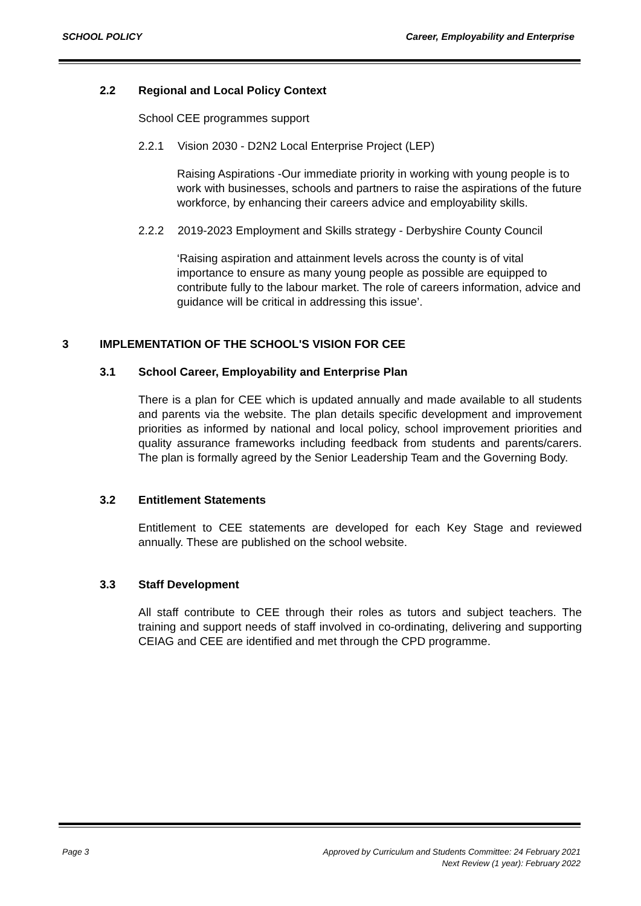SCHOOL POLICY Career, Employability and Enterprise
2.2 Regional and Local Policy Context
School CEE programmes support
2.2.1 Vision 2030 - D2N2 Local Enterprise Project (LEP)
Raising Aspirations -Our immediate priority in working with young people is to work with businesses, schools and partners to raise the aspirations of the future workforce, by enhancing their careers advice and employability skills.
2.2.2 2019-2023 Employment and Skills strategy - Derbyshire County Council
‘Raising aspiration and attainment levels across the county is of vital importance to ensure as many young people as possible are equipped to contribute fully to the labour market. The role of careers information, advice and guidance will be critical in addressing this issue’.
3 IMPLEMENTATION OF THE SCHOOL'S VISION FOR CEE
3.1 School Career, Employability and Enterprise Plan
There is a plan for CEE which is updated annually and made available to all students and parents via the website. The plan details specific development and improvement priorities as informed by national and local policy, school improvement priorities and quality assurance frameworks including feedback from students and parents/carers. The plan is formally agreed by the Senior Leadership Team and the Governing Body.
3.2 Entitlement Statements
Entitlement to CEE statements are developed for each Key Stage and reviewed annually. These are published on the school website.
3.3 Staff Development
All staff contribute to CEE through their roles as tutors and subject teachers. The training and support needs of staff involved in co-ordinating, delivering and supporting CEIAG and CEE are identified and met through the CPD programme.
Page 3 Approved by Curriculum and Students Committee: 24 February 2021
Next Review (1 year): February 2022